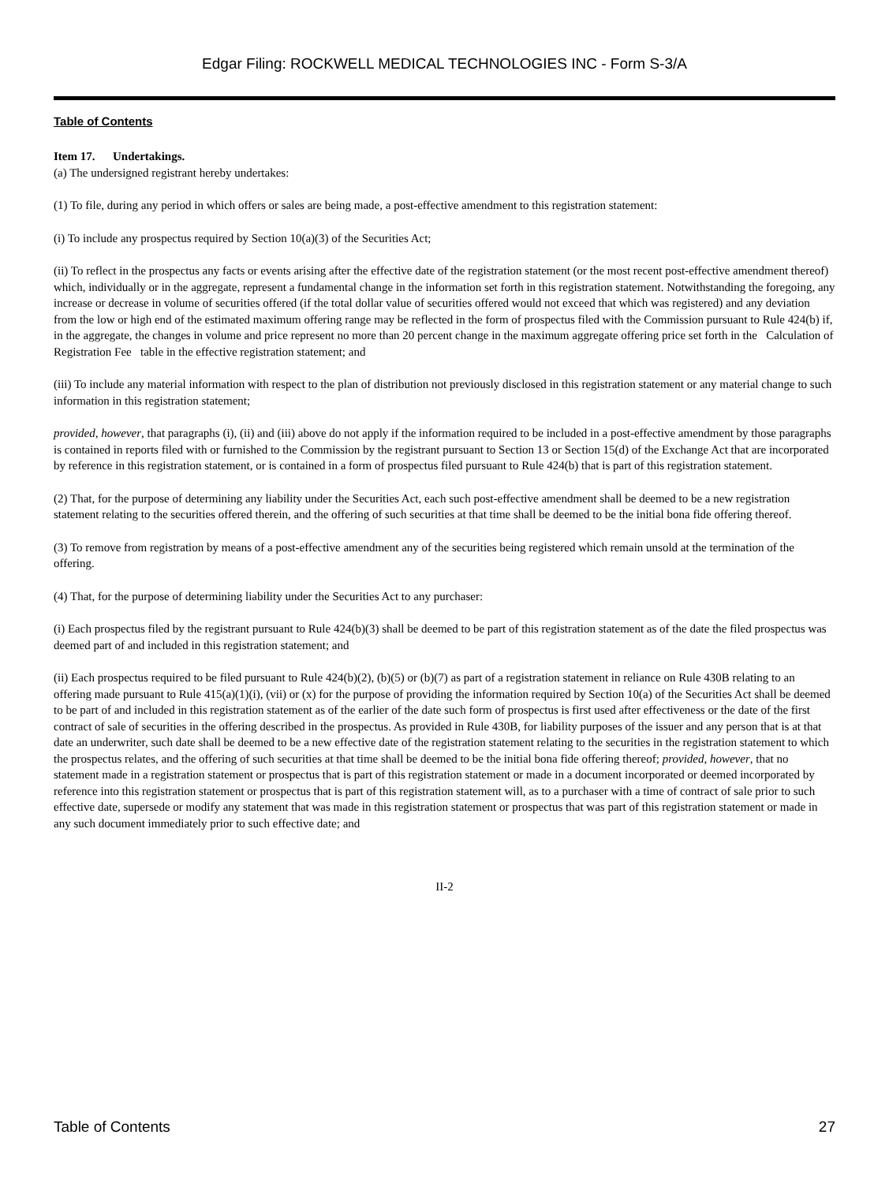Edgar Filing: ROCKWELL MEDICAL TECHNOLOGIES INC - Form S-3/A
Table of Contents
Item 17. Undertakings.
(a) The undersigned registrant hereby undertakes:
(1) To file, during any period in which offers or sales are being made, a post-effective amendment to this registration statement:
(i) To include any prospectus required by Section 10(a)(3) of the Securities Act;
(ii) To reflect in the prospectus any facts or events arising after the effective date of the registration statement (or the most recent post-effective amendment thereof) which, individually or in the aggregate, represent a fundamental change in the information set forth in this registration statement. Notwithstanding the foregoing, any increase or decrease in volume of securities offered (if the total dollar value of securities offered would not exceed that which was registered) and any deviation from the low or high end of the estimated maximum offering range may be reflected in the form of prospectus filed with the Commission pursuant to Rule 424(b) if, in the aggregate, the changes in volume and price represent no more than 20 percent change in the maximum aggregate offering price set forth in the Calculation of Registration Fee table in the effective registration statement; and
(iii) To include any material information with respect to the plan of distribution not previously disclosed in this registration statement or any material change to such information in this registration statement;
provided, however, that paragraphs (i), (ii) and (iii) above do not apply if the information required to be included in a post-effective amendment by those paragraphs is contained in reports filed with or furnished to the Commission by the registrant pursuant to Section 13 or Section 15(d) of the Exchange Act that are incorporated by reference in this registration statement, or is contained in a form of prospectus filed pursuant to Rule 424(b) that is part of this registration statement.
(2) That, for the purpose of determining any liability under the Securities Act, each such post-effective amendment shall be deemed to be a new registration statement relating to the securities offered therein, and the offering of such securities at that time shall be deemed to be the initial bona fide offering thereof.
(3) To remove from registration by means of a post-effective amendment any of the securities being registered which remain unsold at the termination of the offering.
(4) That, for the purpose of determining liability under the Securities Act to any purchaser:
(i) Each prospectus filed by the registrant pursuant to Rule 424(b)(3) shall be deemed to be part of this registration statement as of the date the filed prospectus was deemed part of and included in this registration statement; and
(ii) Each prospectus required to be filed pursuant to Rule 424(b)(2), (b)(5) or (b)(7) as part of a registration statement in reliance on Rule 430B relating to an offering made pursuant to Rule 415(a)(1)(i), (vii) or (x) for the purpose of providing the information required by Section 10(a) of the Securities Act shall be deemed to be part of and included in this registration statement as of the earlier of the date such form of prospectus is first used after effectiveness or the date of the first contract of sale of securities in the offering described in the prospectus. As provided in Rule 430B, for liability purposes of the issuer and any person that is at that date an underwriter, such date shall be deemed to be a new effective date of the registration statement relating to the securities in the registration statement to which the prospectus relates, and the offering of such securities at that time shall be deemed to be the initial bona fide offering thereof; provided, however, that no statement made in a registration statement or prospectus that is part of this registration statement or made in a document incorporated or deemed incorporated by reference into this registration statement or prospectus that is part of this registration statement will, as to a purchaser with a time of contract of sale prior to such effective date, supersede or modify any statement that was made in this registration statement or prospectus that was part of this registration statement or made in any such document immediately prior to such effective date; and
II-2
Table of Contents 27